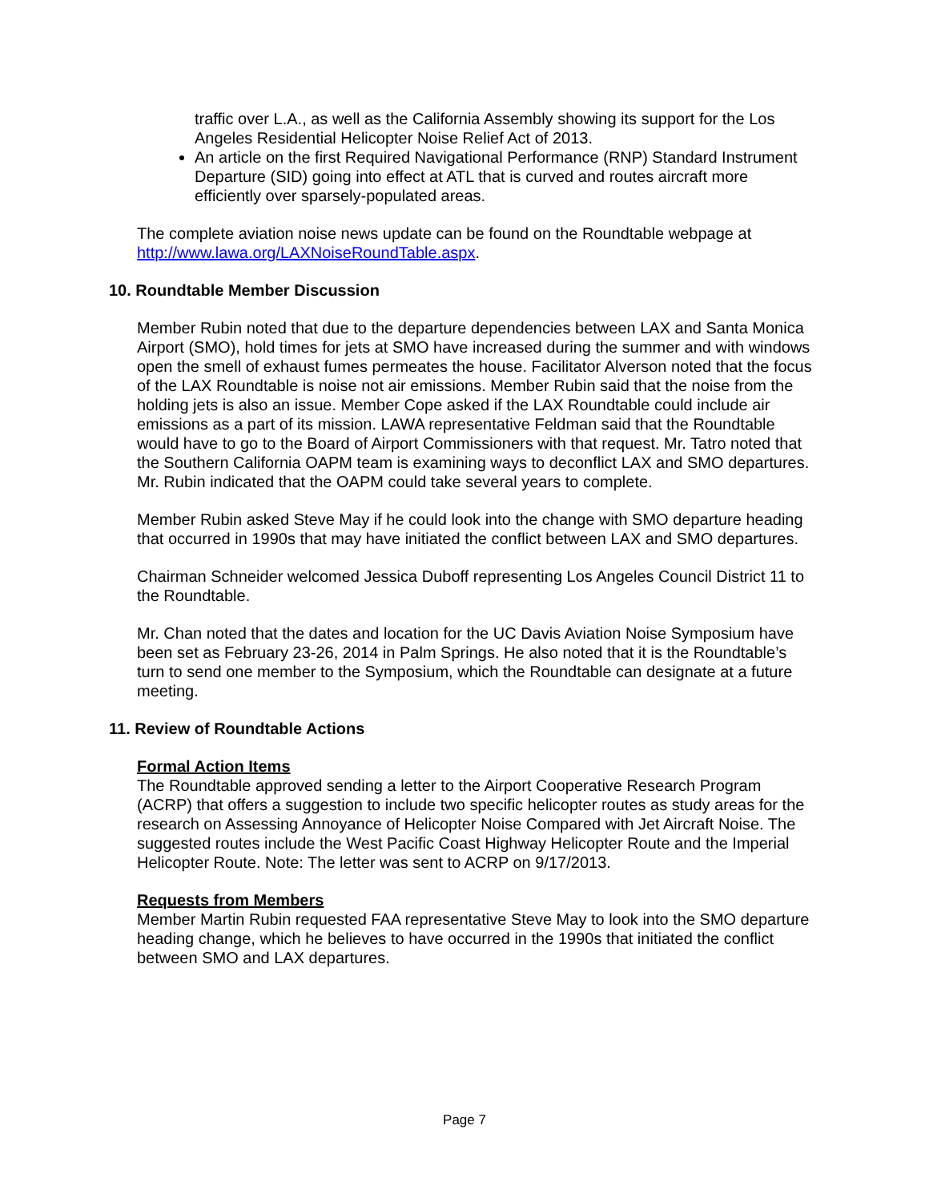traffic over L.A., as well as the California Assembly showing its support for the Los Angeles Residential Helicopter Noise Relief Act of 2013.
An article on the first Required Navigational Performance (RNP) Standard Instrument Departure (SID) going into effect at ATL that is curved and routes aircraft more efficiently over sparsely-populated areas.
The complete aviation noise news update can be found on the Roundtable webpage at http://www.lawa.org/LAXNoiseRoundTable.aspx.
10. Roundtable Member Discussion
Member Rubin noted that due to the departure dependencies between LAX and Santa Monica Airport (SMO), hold times for jets at SMO have increased during the summer and with windows open the smell of exhaust fumes permeates the house. Facilitator Alverson noted that the focus of the LAX Roundtable is noise not air emissions. Member Rubin said that the noise from the holding jets is also an issue. Member Cope asked if the LAX Roundtable could include air emissions as a part of its mission. LAWA representative Feldman said that the Roundtable would have to go to the Board of Airport Commissioners with that request. Mr. Tatro noted that the Southern California OAPM team is examining ways to deconflict LAX and SMO departures. Mr. Rubin indicated that the OAPM could take several years to complete.
Member Rubin asked Steve May if he could look into the change with SMO departure heading that occurred in 1990s that may have initiated the conflict between LAX and SMO departures.
Chairman Schneider welcomed Jessica Duboff representing Los Angeles Council District 11 to the Roundtable.
Mr. Chan noted that the dates and location for the UC Davis Aviation Noise Symposium have been set as February 23-26, 2014 in Palm Springs. He also noted that it is the Roundtable’s turn to send one member to the Symposium, which the Roundtable can designate at a future meeting.
11. Review of Roundtable Actions
Formal Action Items
The Roundtable approved sending a letter to the Airport Cooperative Research Program (ACRP) that offers a suggestion to include two specific helicopter routes as study areas for the research on Assessing Annoyance of Helicopter Noise Compared with Jet Aircraft Noise. The suggested routes include the West Pacific Coast Highway Helicopter Route and the Imperial Helicopter Route. Note: The letter was sent to ACRP on 9/17/2013.
Requests from Members
Member Martin Rubin requested FAA representative Steve May to look into the SMO departure heading change, which he believes to have occurred in the 1990s that initiated the conflict between SMO and LAX departures.
Page 7